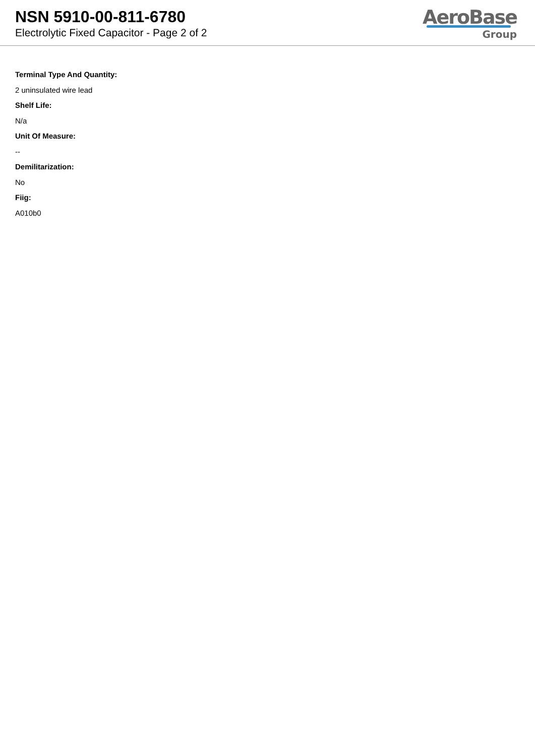NSN 5910-00-811-6780
Electrolytic Fixed Capacitor - Page 2 of 2
AeroBase
Group
Terminal Type And Quantity:
2 uninsulated wire lead
Shelf Life:
N/a
Unit Of Measure:
--
Demilitarization:
No
Fiig:
A010b0